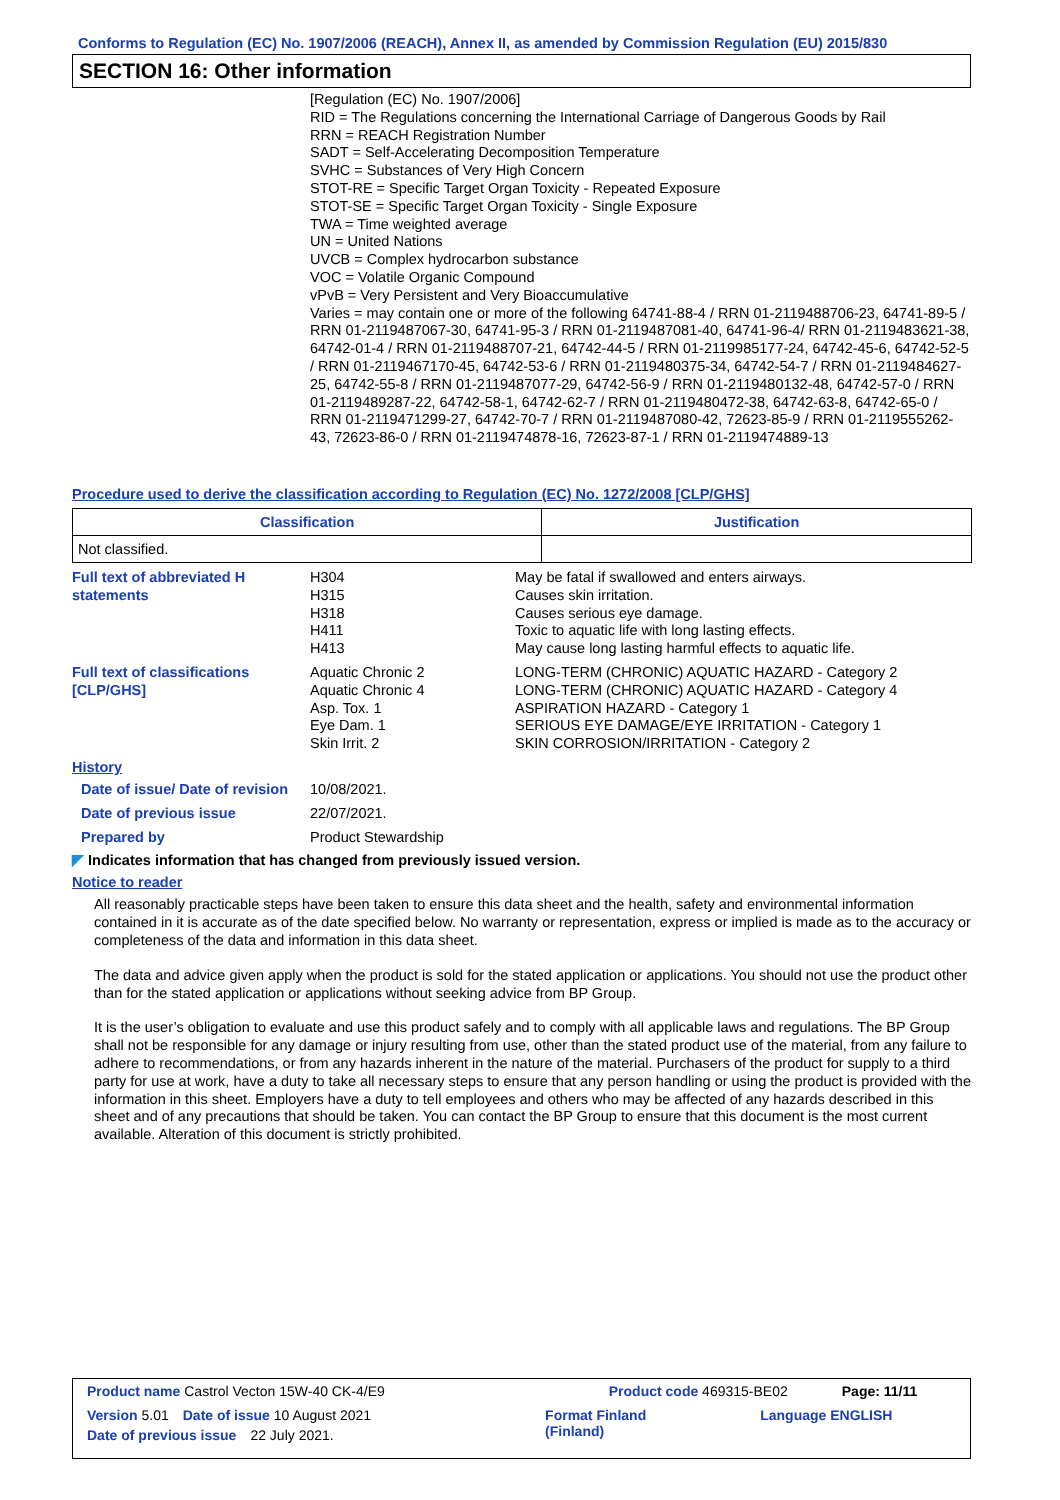Conforms to Regulation (EC) No. 1907/2006 (REACH), Annex II, as amended by Commission Regulation (EU) 2015/830
SECTION 16: Other information
[Regulation (EC) No. 1907/2006]
RID = The Regulations concerning the International Carriage of Dangerous Goods by Rail
RRN = REACH Registration Number
SADT = Self-Accelerating Decomposition Temperature
SVHC = Substances of Very High Concern
STOT-RE = Specific Target Organ Toxicity - Repeated Exposure
STOT-SE = Specific Target Organ Toxicity - Single Exposure
TWA = Time weighted average
UN = United Nations
UVCB = Complex hydrocarbon substance
VOC = Volatile Organic Compound
vPvB = Very Persistent and Very Bioaccumulative
Varies = may contain one or more of the following 64741-88-4 / RRN 01-2119488706-23, 64741-89-5 / RRN 01-2119487067-30, 64741-95-3 / RRN 01-2119487081-40, 64741-96-4/ RRN 01-2119483621-38, 64742-01-4 / RRN 01-2119488707-21, 64742-44-5 / RRN 01-2119985177-24, 64742-45-6, 64742-52-5 / RRN 01-2119467170-45, 64742-53-6 / RRN 01-2119480375-34, 64742-54-7 / RRN 01-2119484627-25, 64742-55-8 / RRN 01-2119487077-29, 64742-56-9 / RRN 01-2119480132-48, 64742-57-0 / RRN 01-2119489287-22, 64742-58-1, 64742-62-7 / RRN 01-2119480472-38, 64742-63-8, 64742-65-0 / RRN 01-2119471299-27, 64742-70-7 / RRN 01-2119487080-42, 72623-85-9 / RRN 01-2119555262-43, 72623-86-0 / RRN 01-2119474878-16, 72623-87-1 / RRN 01-2119474889-13
Procedure used to derive the classification according to Regulation (EC) No. 1272/2008 [CLP/GHS]
| Classification | Justification |
| --- | --- |
| Not classified. | |
Full text of abbreviated H statements
H304
H315
H318
H411
H413
May be fatal if swallowed and enters airways.
Causes skin irritation.
Causes serious eye damage.
Toxic to aquatic life with long lasting effects.
May cause long lasting harmful effects to aquatic life.
Full text of classifications [CLP/GHS]
Aquatic Chronic 2
Aquatic Chronic 4
Asp. Tox. 1
Eye Dam. 1
Skin Irrit. 2
LONG-TERM (CHRONIC) AQUATIC HAZARD - Category 2
LONG-TERM (CHRONIC) AQUATIC HAZARD - Category 4
ASPIRATION HAZARD - Category 1
SERIOUS EYE DAMAGE/EYE IRRITATION - Category 1
SKIN CORROSION/IRRITATION - Category 2
History
Date of issue/ Date of revision
10/08/2021.
Date of previous issue 22/07/2021.
Prepared by Product Stewardship
◤ Indicates information that has changed from previously issued version.
Notice to reader
All reasonably practicable steps have been taken to ensure this data sheet and the health, safety and environmental information contained in it is accurate as of the date specified below. No warranty or representation, express or implied is made as to the accuracy or completeness of the data and information in this data sheet.
The data and advice given apply when the product is sold for the stated application or applications. You should not use the product other than for the stated application or applications without seeking advice from BP Group.
It is the user’s obligation to evaluate and use this product safely and to comply with all applicable laws and regulations. The BP Group shall not be responsible for any damage or injury resulting from use, other than the stated product use of the material, from any failure to adhere to recommendations, or from any hazards inherent in the nature of the material. Purchasers of the product for supply to a third party for use at work, have a duty to take all necessary steps to ensure that any person handling or using the product is provided with the information in this sheet. Employers have a duty to tell employees and others who may be affected of any hazards described in this sheet and of any precautions that should be taken. You can contact the BP Group to ensure that this document is the most current available. Alteration of this document is strictly prohibited.
Product name Castrol Vecton 15W-40 CK-4/E9 Product code 469315-BE02 Page: 11/11
Version 5.01 Date of issue 10 August 2021 Format Finland
(Finland) Language ENGLISH
Date of previous issue 22 July 2021.